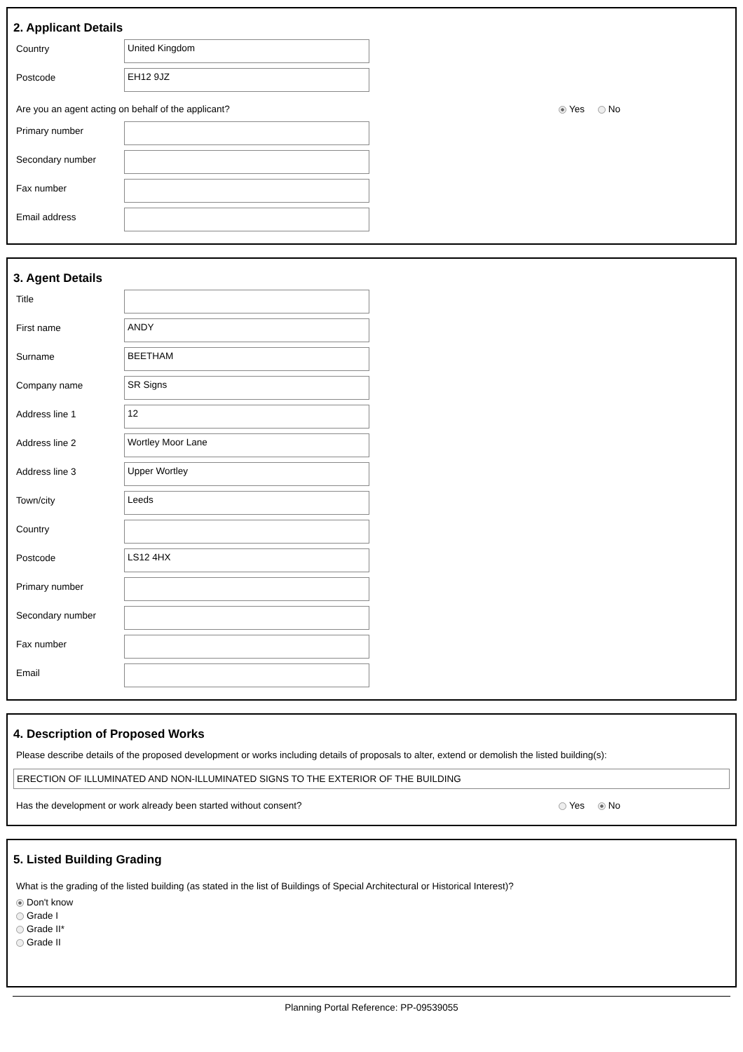2. Applicant Details
Country
United Kingdom
Postcode
EH12 9JZ
Are you an agent acting on behalf of the applicant? Yes No
Primary number
Secondary number
Fax number
Email address
3. Agent Details
Title
First name
ANDY
Surname
BEETHAM
Company name
SR Signs
Address line 1
12
Address line 2
Wortley Moor Lane
Address line 3
Upper Wortley
Town/city
Leeds
Country
Postcode
LS12 4HX
Primary number
Secondary number
Fax number
Email
4. Description of Proposed Works
Please describe details of the proposed development or works including details of proposals to alter, extend or demolish the listed building(s):
ERECTION OF ILLUMINATED AND NON-ILLUMINATED SIGNS TO THE EXTERIOR OF THE BUILDING
Has the development or work already been started without consent? Yes No
5. Listed Building Grading
What is the grading of the listed building (as stated in the list of Buildings of Special Architectural or Historical Interest)?
Don't know
Grade I
Grade II*
Grade II
Planning Portal Reference: PP-09539055